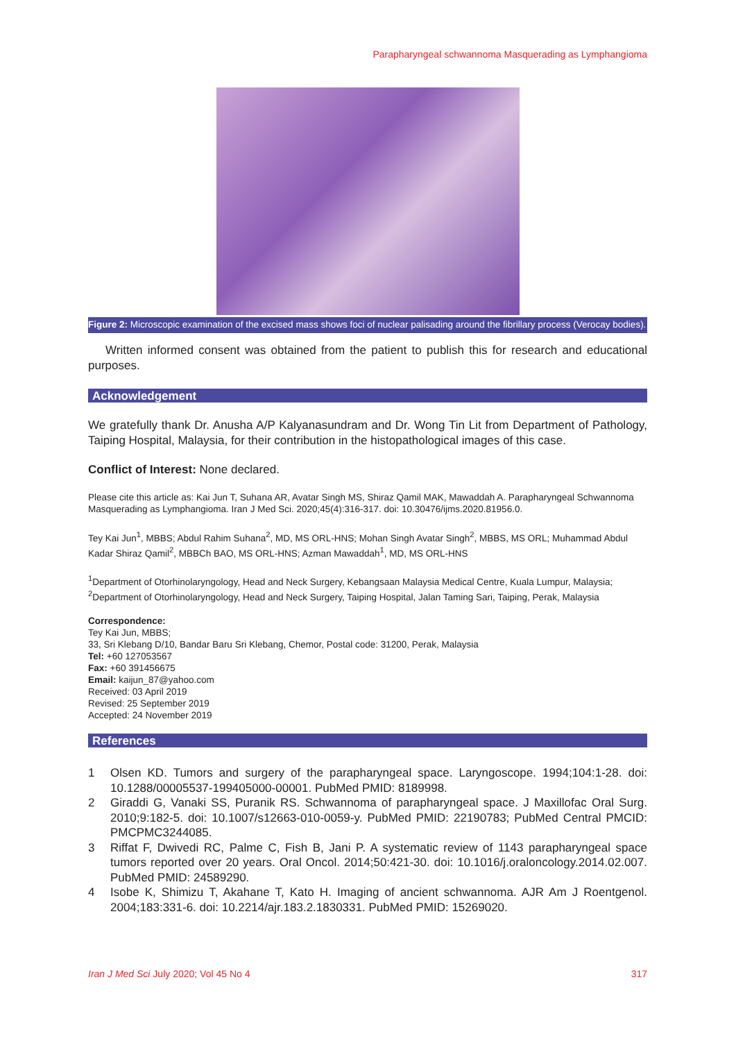Parapharyngeal schwannoma Masquerading as Lymphangioma
Figure 2: Microscopic examination of the excised mass shows foci of nuclear palisading around the fibrillary process (Verocay bodies).
Written informed consent was obtained from the patient to publish this for research and educational purposes.
Acknowledgement
We gratefully thank Dr. Anusha A/P Kalyanasundram and Dr. Wong Tin Lit from Department of Pathology, Taiping Hospital, Malaysia, for their contribution in the histopathological images of this case.
Conflict of Interest: None declared.
Please cite this article as: Kai Jun T, Suhana AR, Avatar Singh MS, Shiraz Qamil MAK, Mawaddah A. Parapharyngeal Schwannoma Masquerading as Lymphangioma. Iran J Med Sci. 2020;45(4):316-317. doi: 10.30476/ijms.2020.81956.0.
Tey Kai Jun<sup>1</sup>, MBBS; Abdul Rahim Suhana<sup>2</sup>, MD, MS ORL-HNS; Mohan Singh Avatar Singh<sup>2</sup>, MBBS, MS ORL; Muhammad Abdul Kadar Shiraz Qamil<sup>2</sup>, MBBCh BAO, MS ORL-HNS; Azman Mawaddah<sup>1</sup>, MD, MS ORL-HNS
<sup>1</sup> Department of Otorhinolaryngology, Head and Neck Surgery, Kebangsaan Malaysia Medical Centre, Kuala Lumpur, Malaysia; <sup>2</sup>Department of Otorhinolaryngology, Head and Neck Surgery, Taiping Hospital, Jalan Taming Sari, Taiping, Perak, Malaysia
Correspondence:
Tey Kai Jun, MBBS;
33, Sri Klebang D/10, Bandar Baru Sri Klebang, Chemor, Postal code: 31200, Perak, Malaysia
Tel: +60 127053567
Fax: +60 391456675
Email: kaijun_87@yahoo.com
Received: 03 April 2019
Revised: 25 September 2019
Accepted: 24 November 2019
References
1 Olsen KD. Tumors and surgery of the parapharyngeal space. Laryngoscope. 1994;104:1-28. doi: 10.1288/00005537-199405000-00001. PubMed PMID: 8189998.
2 Giraddi G, Vanaki SS, Puranik RS. Schwannoma of parapharyngeal space. J Maxillofac Oral Surg. 2010;9:182-5. doi: 10.1007/s12663-010-0059-y. PubMed PMID: 22190783; PubMed Central PMCID: PMCPMC3244085.
3 Riffat F, Dwivedi RC, Palme C, Fish B, Jani P. A systematic review of 1143 parapharyngeal space tumors reported over 20 years. Oral Oncol. 2014;50:421-30. doi: 10.1016/j.oraloncology.2014.02.007. PubMed PMID: 24589290.
4 Isobe K, Shimizu T, Akahane T, Kato H. Imaging of ancient schwannoma. AJR Am J Roentgenol. 2004;183:331-6. doi: 10.2214/ajr.183.2.1830331. PubMed PMID: 15269020.
Iran J Med Sci July 2020; Vol 45 No 4 317